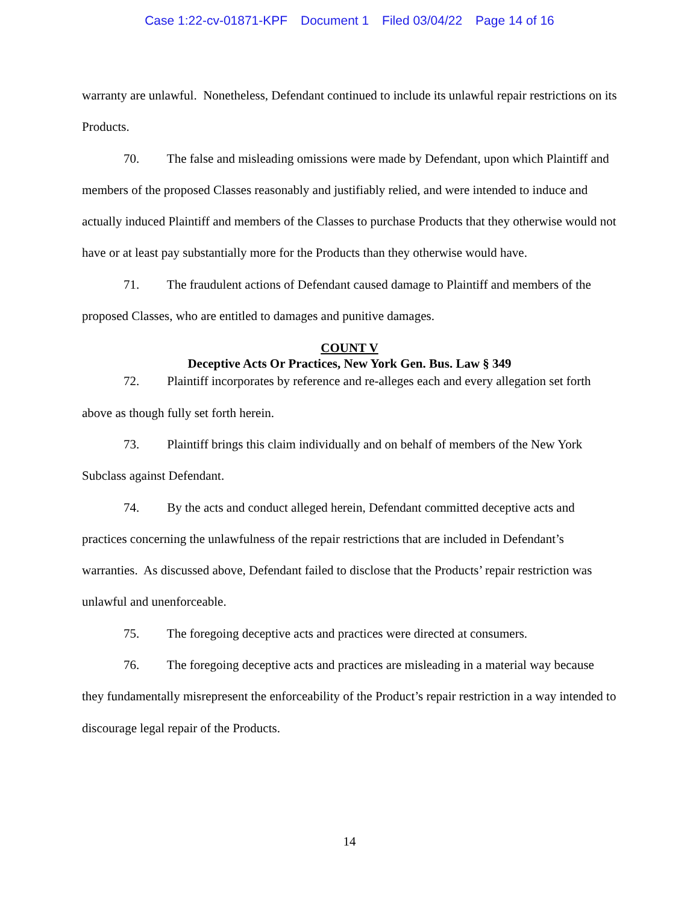Case 1:22-cv-01871-KPF Document 1 Filed 03/04/22 Page 14 of 16
warranty are unlawful. Nonetheless, Defendant continued to include its unlawful repair restrictions on its Products.
70. The false and misleading omissions were made by Defendant, upon which Plaintiff and members of the proposed Classes reasonably and justifiably relied, and were intended to induce and actually induced Plaintiff and members of the Classes to purchase Products that they otherwise would not have or at least pay substantially more for the Products than they otherwise would have.
71. The fraudulent actions of Defendant caused damage to Plaintiff and members of the proposed Classes, who are entitled to damages and punitive damages.
COUNT V
Deceptive Acts Or Practices, New York Gen. Bus. Law § 349
72. Plaintiff incorporates by reference and re-alleges each and every allegation set forth above as though fully set forth herein.
73. Plaintiff brings this claim individually and on behalf of members of the New York Subclass against Defendant.
74. By the acts and conduct alleged herein, Defendant committed deceptive acts and practices concerning the unlawfulness of the repair restrictions that are included in Defendant’s warranties. As discussed above, Defendant failed to disclose that the Products’ repair restriction was unlawful and unenforceable.
75. The foregoing deceptive acts and practices were directed at consumers.
76. The foregoing deceptive acts and practices are misleading in a material way because they fundamentally misrepresent the enforceability of the Product’s repair restriction in a way intended to discourage legal repair of the Products.
14